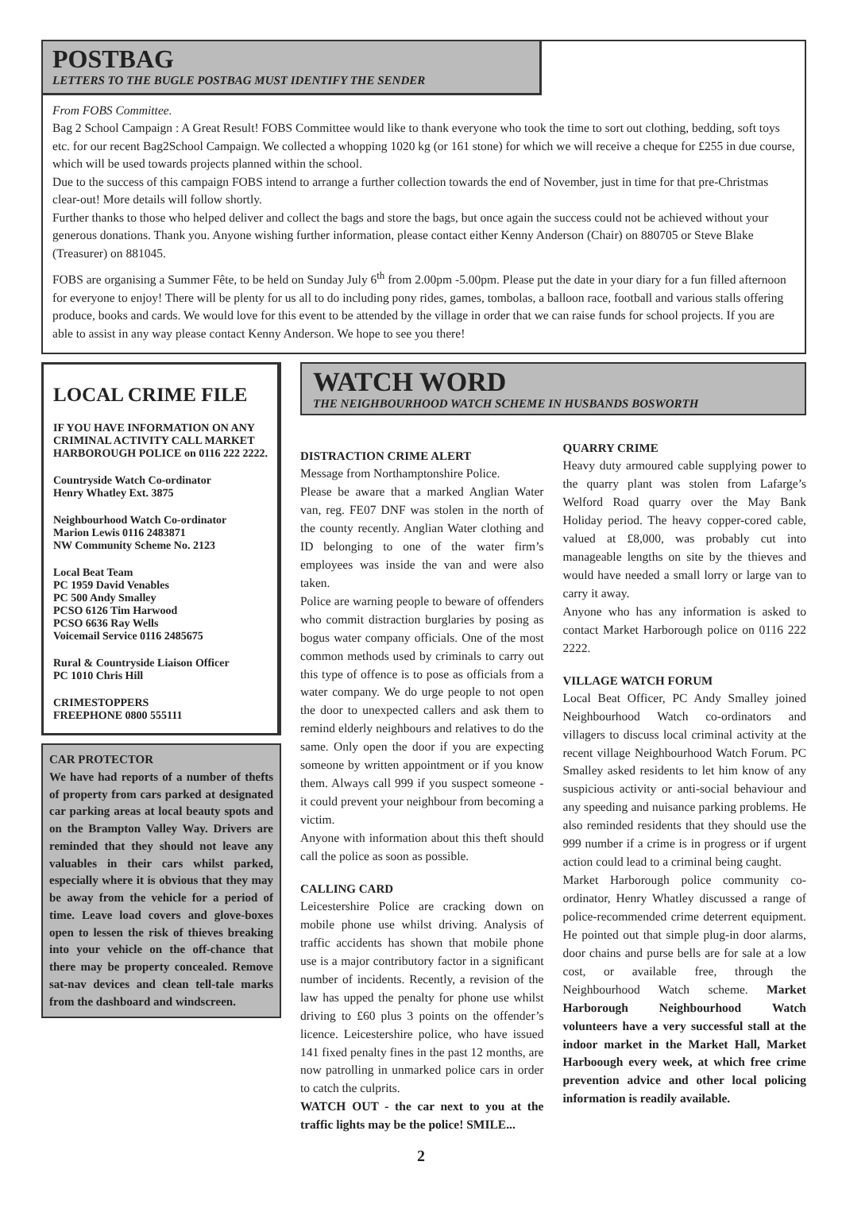POSTBAG
LETTERS TO THE BUGLE POSTBAG MUST IDENTIFY THE SENDER
From FOBS Committee.
Bag 2 School Campaign : A Great Result! FOBS Committee would like to thank everyone who took the time to sort out clothing, bedding, soft toys etc. for our recent Bag2School Campaign. We collected a whopping 1020 kg (or 161 stone) for which we will receive a cheque for £255 in due course, which will be used towards projects planned within the school.
Due to the success of this campaign FOBS intend to arrange a further collection towards the end of November, just in time for that pre-Christmas clear-out! More details will follow shortly.
Further thanks to those who helped deliver and collect the bags and store the bags, but once again the success could not be achieved without your generous donations. Thank you. Anyone wishing further information, please contact either Kenny Anderson (Chair) on 880705 or Steve Blake (Treasurer) on 881045.
FOBS are organising a Summer Fête, to be held on Sunday July 6<sup>th</sup> from 2.00pm -5.00pm. Please put the date in your diary for a fun filled afternoon for everyone to enjoy! There will be plenty for us all to do including pony rides, games, tombolas, a balloon race, football and various stalls offering produce, books and cards. We would love for this event to be attended by the village in order that we can raise funds for school projects. If you are able to assist in any way please contact Kenny Anderson. We hope to see you there!
LOCAL CRIME FILE
IF YOU HAVE INFORMATION ON ANY CRIMINAL ACTIVITY CALL MARKET HARBOROUGH POLICE on 0116 222 2222.
Countryside Watch Co-ordinator
Henry Whatley Ext. 3875
Neighbourhood Watch Co-ordinator
Marion Lewis 0116 2483871
NW Community Scheme No. 2123
Local Beat Team
PC 1959 David Venables
PC 500 Andy Smalley
PCSO 6126 Tim Harwood
PCSO 6636 Ray Wells
Voicemail Service 0116 2485675
Rural & Countryside Liaison Officer
PC 1010 Chris Hill
CRIMESTOPPERS
FREEPHONE 0800 555111
CAR PROTECTOR
We have had reports of a number of thefts of property from cars parked at designated car parking areas at local beauty spots and on the Brampton Valley Way. Drivers are reminded that they should not leave any valuables in their cars whilst parked, especially where it is obvious that they may be away from the vehicle for a period of time. Leave load covers and glove-boxes open to lessen the risk of thieves breaking into your vehicle on the off-chance that there may be property concealed. Remove sat-nav devices and clean tell-tale marks from the dashboard and windscreen.
WATCH WORD
THE NEIGHBOURHOOD WATCH SCHEME IN HUSBANDS BOSWORTH
DISTRACTION CRIME ALERT
Message from Northamptonshire Police.
Please be aware that a marked Anglian Water van, reg. FE07 DNF was stolen in the north of the county recently. Anglian Water clothing and ID belonging to one of the water firm’s employees was inside the van and were also taken.
Police are warning people to beware of offenders who commit distraction burglaries by posing as bogus water company officials. One of the most common methods used by criminals to carry out this type of offence is to pose as officials from a water company. We do urge people to not open the door to unexpected callers and ask them to remind elderly neighbours and relatives to do the same. Only open the door if you are expecting someone by written appointment or if you know them. Always call 999 if you suspect someone - it could prevent your neighbour from becoming a victim.
Anyone with information about this theft should call the police as soon as possible.
CALLING CARD
Leicestershire Police are cracking down on mobile phone use whilst driving. Analysis of traffic accidents has shown that mobile phone use is a major contributory factor in a significant number of incidents. Recently, a revision of the law has upped the penalty for phone use whilst driving to £60 plus 3 points on the offender’s licence. Leicestershire police, who have issued 141 fixed penalty fines in the past 12 months, are now patrolling in unmarked police cars in order to catch the culprits.
WATCH OUT - the car next to you at the traffic lights may be the police! SMILE...
QUARRY CRIME
Heavy duty armoured cable supplying power to the quarry plant was stolen from Lafarge’s Welford Road quarry over the May Bank Holiday period. The heavy copper-cored cable, valued at £8,000, was probably cut into manageable lengths on site by the thieves and would have needed a small lorry or large van to carry it away.
Anyone who has any information is asked to contact Market Harborough police on 0116 222 2222.
VILLAGE WATCH FORUM
Local Beat Officer, PC Andy Smalley joined Neighbourhood Watch co-ordinators and villagers to discuss local criminal activity at the recent village Neighbourhood Watch Forum. PC Smalley asked residents to let him know of any suspicious activity or anti-social behaviour and any speeding and nuisance parking problems. He also reminded residents that they should use the 999 number if a crime is in progress or if urgent action could lead to a criminal being caught.
Market Harborough police community co-ordinator, Henry Whatley discussed a range of police-recommended crime deterrent equipment. He pointed out that simple plug-in door alarms, door chains and purse bells are for sale at a low cost, or available free, through the Neighbourhood Watch scheme. Market Harborough Neighbourhood Watch volunteers have a very successful stall at the indoor market in the Market Hall, Market Harboough every week, at which free crime prevention advice and other local policing information is readily available.
2